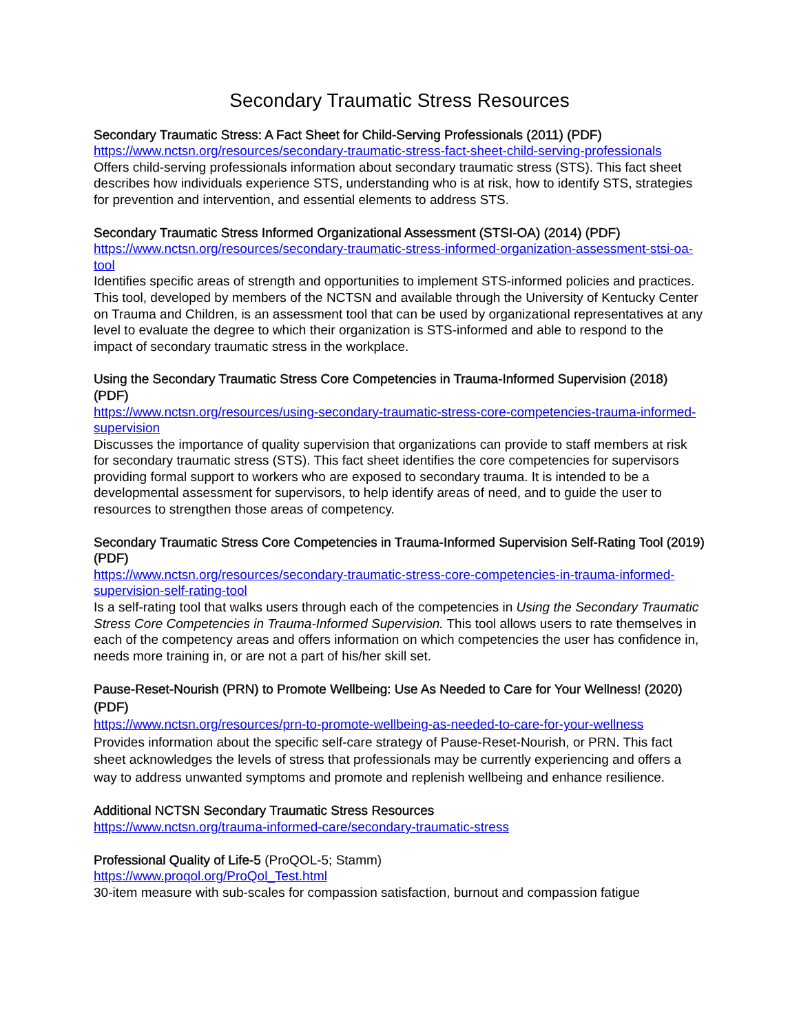Secondary Traumatic Stress Resources
Secondary Traumatic Stress: A Fact Sheet for Child-Serving Professionals (2011) (PDF)
https://www.nctsn.org/resources/secondary-traumatic-stress-fact-sheet-child-serving-professionals
Offers child-serving professionals information about secondary traumatic stress (STS). This fact sheet describes how individuals experience STS, understanding who is at risk, how to identify STS, strategies for prevention and intervention, and essential elements to address STS.
Secondary Traumatic Stress Informed Organizational Assessment (STSI-OA) (2014) (PDF)
https://www.nctsn.org/resources/secondary-traumatic-stress-informed-organization-assessment-stsi-oa-tool
Identifies specific areas of strength and opportunities to implement STS-informed policies and practices. This tool, developed by members of the NCTSN and available through the University of Kentucky Center on Trauma and Children, is an assessment tool that can be used by organizational representatives at any level to evaluate the degree to which their organization is STS-informed and able to respond to the impact of secondary traumatic stress in the workplace.
Using the Secondary Traumatic Stress Core Competencies in Trauma-Informed Supervision (2018) (PDF)
https://www.nctsn.org/resources/using-secondary-traumatic-stress-core-competencies-trauma-informed-supervision
Discusses the importance of quality supervision that organizations can provide to staff members at risk for secondary traumatic stress (STS). This fact sheet identifies the core competencies for supervisors providing formal support to workers who are exposed to secondary trauma. It is intended to be a developmental assessment for supervisors, to help identify areas of need, and to guide the user to resources to strengthen those areas of competency.
Secondary Traumatic Stress Core Competencies in Trauma-Informed Supervision Self-Rating Tool (2019) (PDF)
https://www.nctsn.org/resources/secondary-traumatic-stress-core-competencies-in-trauma-informed-supervision-self-rating-tool
Is a self-rating tool that walks users through each of the competencies in Using the Secondary Traumatic Stress Core Competencies in Trauma-Informed Supervision. This tool allows users to rate themselves in each of the competency areas and offers information on which competencies the user has confidence in, needs more training in, or are not a part of his/her skill set.
Pause-Reset-Nourish (PRN) to Promote Wellbeing: Use As Needed to Care for Your Wellness! (2020) (PDF)
https://www.nctsn.org/resources/prn-to-promote-wellbeing-as-needed-to-care-for-your-wellness
Provides information about the specific self-care strategy of Pause-Reset-Nourish, or PRN. This fact sheet acknowledges the levels of stress that professionals may be currently experiencing and offers a way to address unwanted symptoms and promote and replenish wellbeing and enhance resilience.
Additional NCTSN Secondary Traumatic Stress Resources
https://www.nctsn.org/trauma-informed-care/secondary-traumatic-stress
Professional Quality of Life-5 (ProQOL-5; Stamm)
https://www.proqol.org/ProQol_Test.html
30-item measure with sub-scales for compassion satisfaction, burnout and compassion fatigue